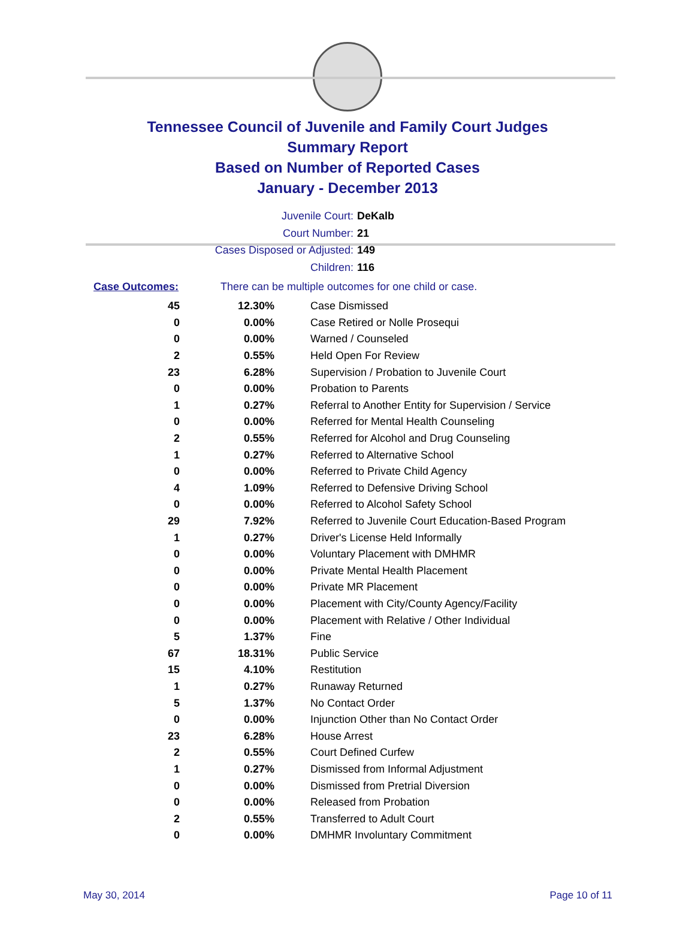Tennessee Council of Juvenile and Family Court Judges
Summary Report
Based on Number of Reported Cases
January - December 2013
Juvenile Court: DeKalb
Court Number: 21
Cases Disposed or Adjusted: 149
Children: 116
Case Outcomes: There can be multiple outcomes for one child or case.
| 45 | 12.30% | Case Dismissed |
| 0 | 0.00% | Case Retired or Nolle Prosequi |
| 0 | 0.00% | Warned / Counseled |
| 2 | 0.55% | Held Open For Review |
| 23 | 6.28% | Supervision / Probation to Juvenile Court |
| 0 | 0.00% | Probation to Parents |
| 1 | 0.27% | Referral to Another Entity for Supervision / Service |
| 0 | 0.00% | Referred for Mental Health Counseling |
| 2 | 0.55% | Referred for Alcohol and Drug Counseling |
| 1 | 0.27% | Referred to Alternative School |
| 0 | 0.00% | Referred to Private Child Agency |
| 4 | 1.09% | Referred to Defensive Driving School |
| 0 | 0.00% | Referred to Alcohol Safety School |
| 29 | 7.92% | Referred to Juvenile Court Education-Based Program |
| 1 | 0.27% | Driver's License Held Informally |
| 0 | 0.00% | Voluntary Placement with DMHMR |
| 0 | 0.00% | Private Mental Health Placement |
| 0 | 0.00% | Private MR Placement |
| 0 | 0.00% | Placement with City/County Agency/Facility |
| 0 | 0.00% | Placement with Relative / Other Individual |
| 5 | 1.37% | Fine |
| 67 | 18.31% | Public Service |
| 15 | 4.10% | Restitution |
| 1 | 0.27% | Runaway Returned |
| 5 | 1.37% | No Contact Order |
| 0 | 0.00% | Injunction Other than No Contact Order |
| 23 | 6.28% | House Arrest |
| 2 | 0.55% | Court Defined Curfew |
| 1 | 0.27% | Dismissed from Informal Adjustment |
| 0 | 0.00% | Dismissed from Pretrial Diversion |
| 0 | 0.00% | Released from Probation |
| 2 | 0.55% | Transferred to Adult Court |
| 0 | 0.00% | DMHMR Involuntary Commitment |
May 30, 2014 Page 10 of 11